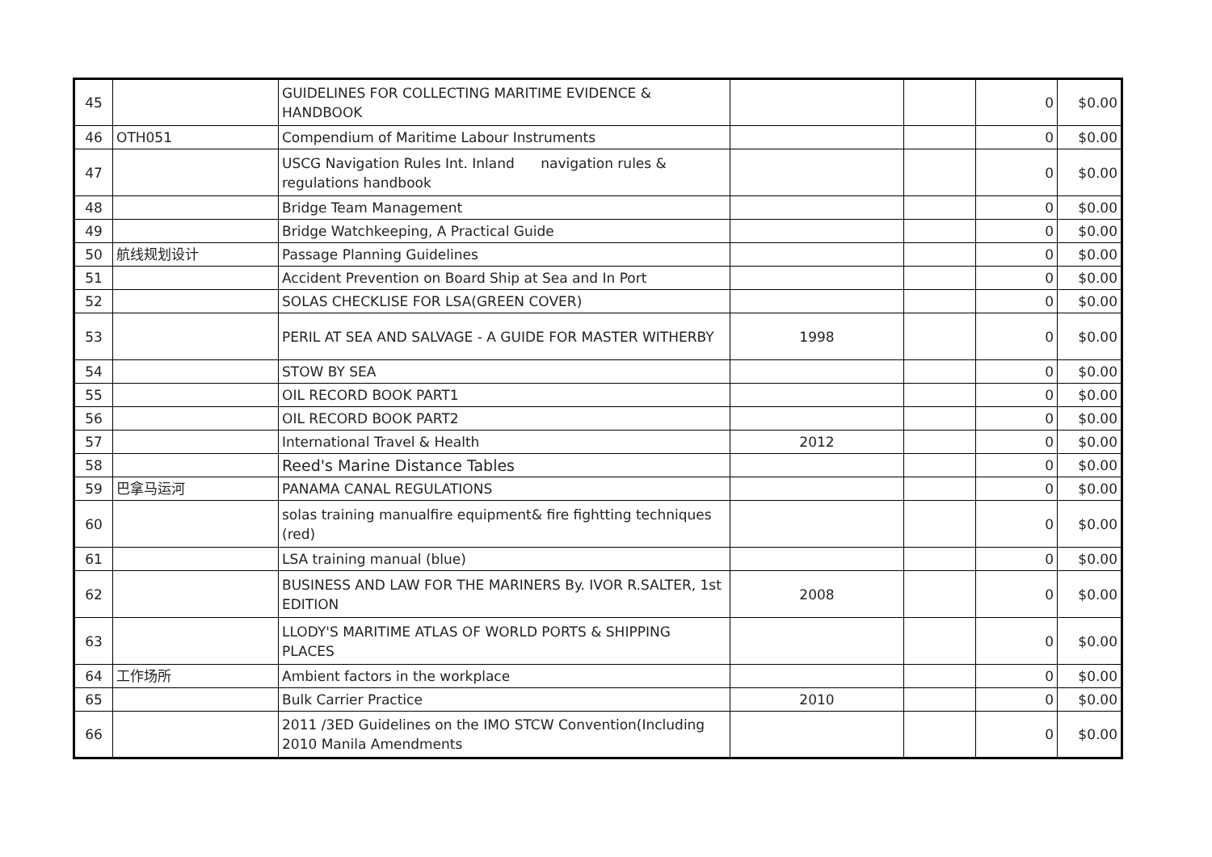| 45 | | GUIDELINES FOR COLLECTING MARITIME EVIDENCE & HANDBOOK | | | 0 | $0.00 |
| 46 | OTH051 | Compendium of Maritime Labour Instruments | | | 0 | $0.00 |
| 47 | | USCG Navigation Rules Int. Inland navigation rules & regulations handbook | | | 0 | $0.00 |
| 48 | | Bridge Team Management | | | 0 | $0.00 |
| 49 | | Bridge Watchkeeping, A Practical Guide | | | 0 | $0.00 |
| 50 | 航线规划设计 | Passage Planning Guidelines | | | 0 | $0.00 |
| 51 | | Accident Prevention on Board Ship at Sea and In Port | | | 0 | $0.00 |
| 52 | | SOLAS CHECKLISE FOR LSA(GREEN COVER) | | | 0 | $0.00 |
| 53 | | PERIL AT SEA AND SALVAGE - A GUIDE FOR MASTER WITHERBY | 1998 | | 0 | $0.00 |
| 54 | | STOW BY SEA | | | 0 | $0.00 |
| 55 | | OIL RECORD BOOK PART1 | | | 0 | $0.00 |
| 56 | | OIL RECORD BOOK PART2 | | | 0 | $0.00 |
| 57 | | International Travel & Health | 2012 | | 0 | $0.00 |
| 58 | | Reed's Marine Distance Tables | | | 0 | $0.00 |
| 59 | 巴拿马运河 | PANAMA CANAL REGULATIONS | | | 0 | $0.00 |
| 60 | | solas training manualfire equipment& fire fightting techniques (red) | | | 0 | $0.00 |
| 61 | | LSA training manual (blue) | | | 0 | $0.00 |
| 62 | | BUSINESS AND LAW FOR THE MARINERS By. IVOR R.SALTER, 1st EDITION | 2008 | | 0 | $0.00 |
| 63 | | LLODY'S MARITIME ATLAS OF WORLD PORTS & SHIPPING PLACES | | | 0 | $0.00 |
| 64 | 工作场所 | Ambient factors in the workplace | | | 0 | $0.00 |
| 65 | | Bulk Carrier Practice | 2010 | | 0 | $0.00 |
| 66 | | 2011 /3ED Guidelines on the IMO STCW Convention(Including 2010 Manila Amendments | | | 0 | $0.00 |